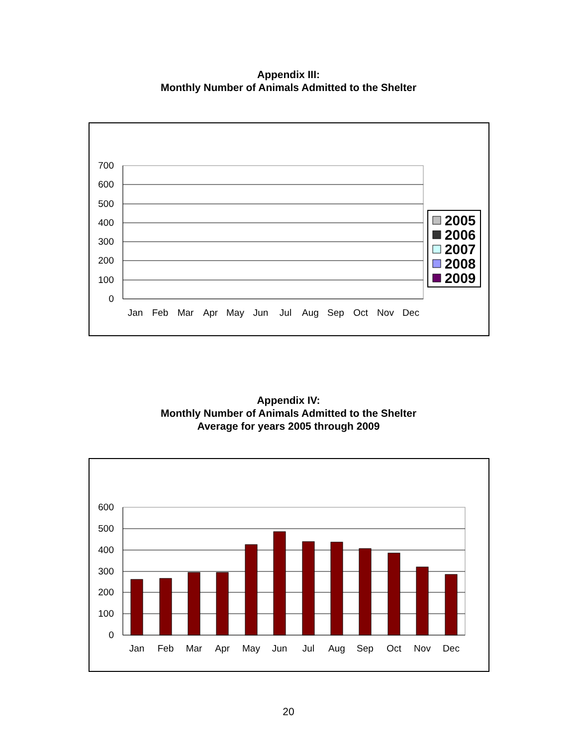Appendix III:
Monthly Number of Animals Admitted to the Shelter
0
100
200
300
400
500
600
700
Jan
Feb
Mar
Apr
May
Jun
Jul
Aug
Sep
Oct
Nov
Dec
2005
2006
2007
2008
2009
Appendix IV:
Monthly Number of Animals Admitted to the Shelter
Average for years 2005 through 2009
0
100
200
300
400
500
600
Jan
Feb
Mar
Apr
May
Jun
Jul
Aug
Sep
Oct
Nov
Dec
20